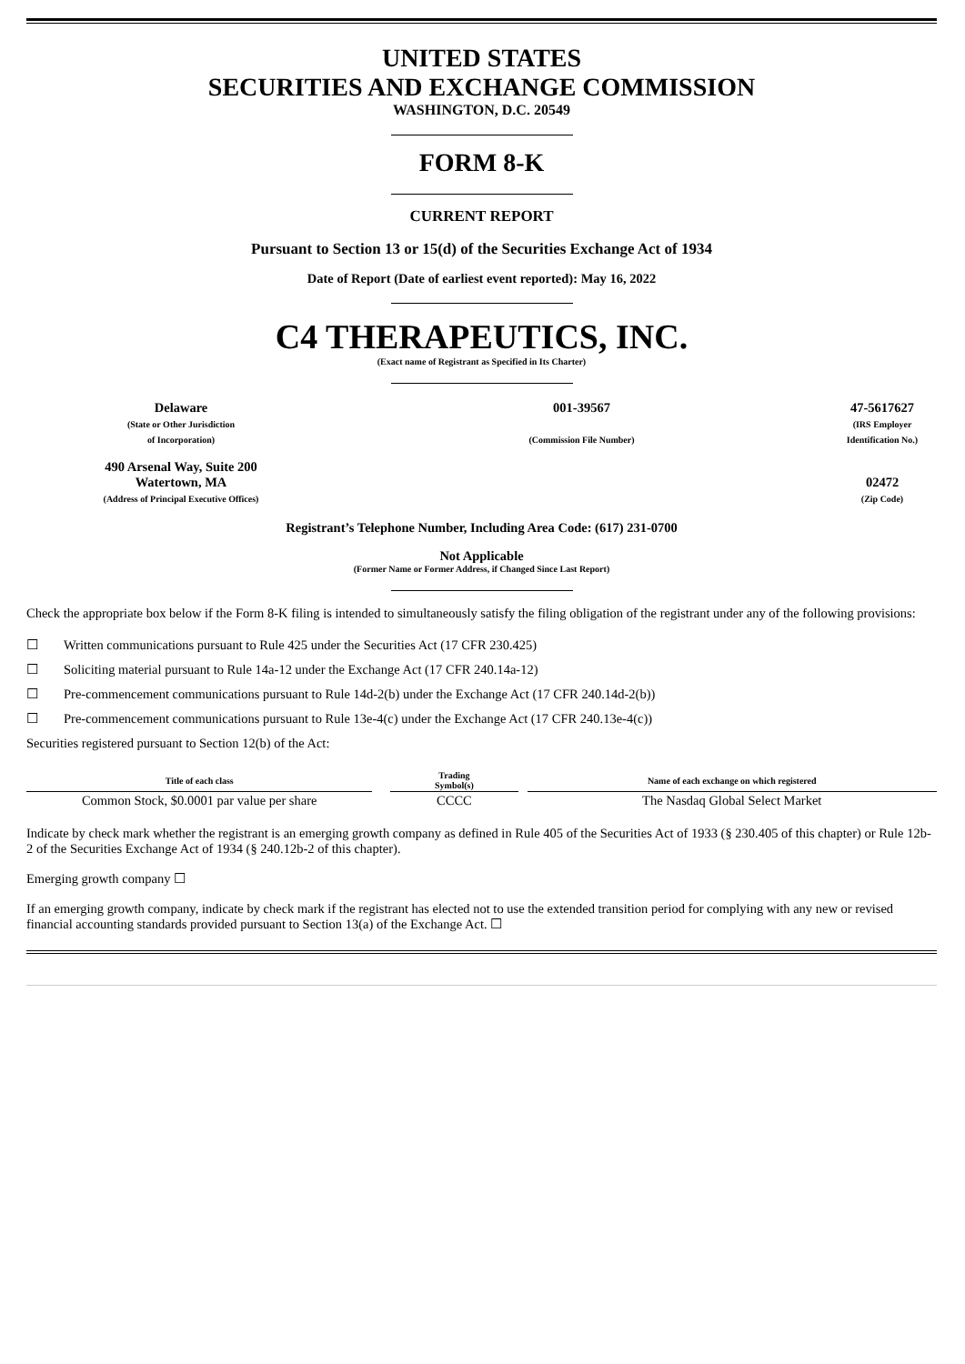UNITED STATES
SECURITIES AND EXCHANGE COMMISSION
WASHINGTON, D.C. 20549
FORM 8-K
CURRENT REPORT
Pursuant to Section 13 or 15(d) of the Securities Exchange Act of 1934
Date of Report (Date of earliest event reported): May 16, 2022
C4 THERAPEUTICS, INC.
(Exact name of Registrant as Specified in Its Charter)
Delaware
(State or Other Jurisdiction
of Incorporation)
001-39567
(Commission File Number)
47-5617627
(IRS Employer
Identification No.)
490 Arsenal Way, Suite 200
Watertown, MA
(Address of Principal Executive Offices)
02472
(Zip Code)
Registrant’s Telephone Number, Including Area Code: (617) 231-0700
Not Applicable
(Former Name or Former Address, if Changed Since Last Report)
Check the appropriate box below if the Form 8-K filing is intended to simultaneously satisfy the filing obligation of the registrant under any of the following provisions:
☐ Written communications pursuant to Rule 425 under the Securities Act (17 CFR 230.425)
☐ Soliciting material pursuant to Rule 14a-12 under the Exchange Act (17 CFR 240.14a-12)
☐ Pre-commencement communications pursuant to Rule 14d-2(b) under the Exchange Act (17 CFR 240.14d-2(b))
☐ Pre-commencement communications pursuant to Rule 13e-4(c) under the Exchange Act (17 CFR 240.13e-4(c))
Securities registered pursuant to Section 12(b) of the Act:
| Title of each class | | Trading Symbol(s) | | Name of each exchange on which registered |
| --- | --- | --- | --- | --- |
| Common Stock, $0.0001 par value per share | | CCCC | | The Nasdaq Global Select Market |
Indicate by check mark whether the registrant is an emerging growth company as defined in Rule 405 of the Securities Act of 1933 (§ 230.405 of this chapter) or Rule 12b-2 of the Securities Exchange Act of 1934 (§ 240.12b-2 of this chapter).
Emerging growth company ☐
If an emerging growth company, indicate by check mark if the registrant has elected not to use the extended transition period for complying with any new or revised financial accounting standards provided pursuant to Section 13(a) of the Exchange Act. ☐